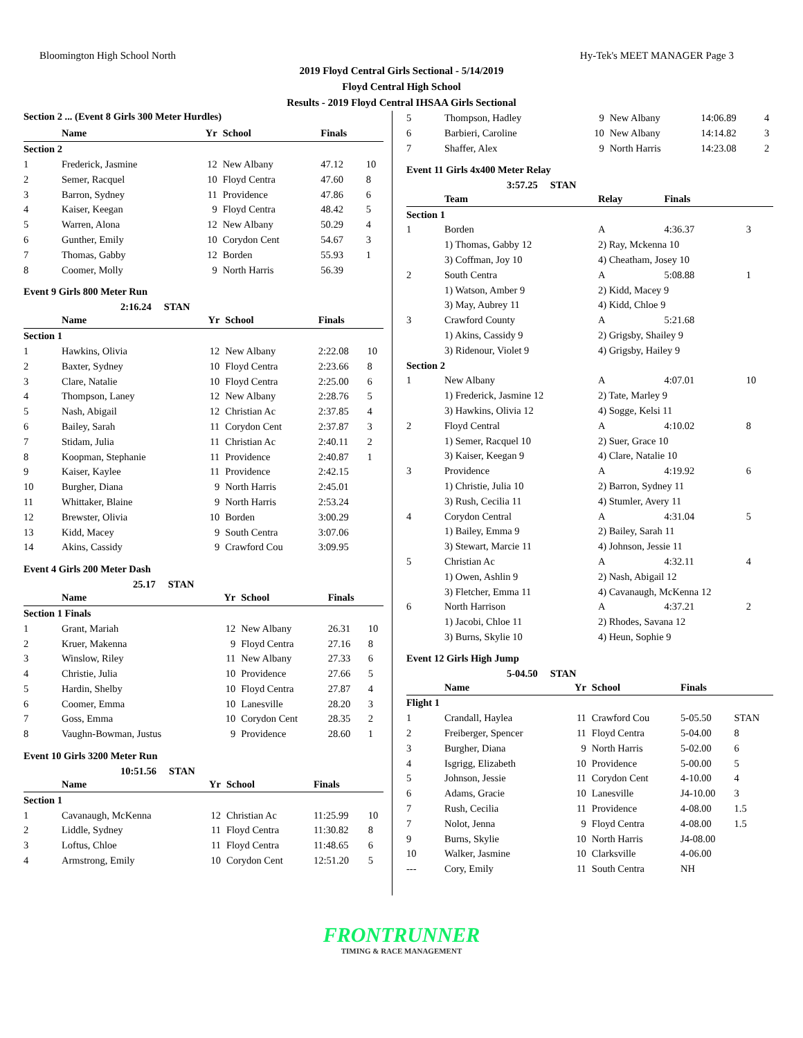Bloomington High School North Hy-Tek's MEET MANAGER Page 3
2019 Floyd Central Girls Sectional - 5/14/2019
Floyd Central High School
Results - 2019 Floyd Central IHSAA Girls Sectional
Section 2 ... (Event 8 Girls 300 Meter Hurdles)
| | Name | Yr | School | Finals | |
| --- | --- | --- | --- | --- | --- |
| Section 2 | | | | | |
| 1 | Frederick, Jasmine | 12 | New Albany | 47.12 | 10 |
| 2 | Semer, Racquel | 10 | Floyd Centra | 47.60 | 8 |
| 3 | Barron, Sydney | 11 | Providence | 47.86 | 6 |
| 4 | Kaiser, Keegan | 9 | Floyd Centra | 48.42 | 5 |
| 5 | Warren, Alona | 12 | New Albany | 50.29 | 4 |
| 6 | Gunther, Emily | 10 | Corydon Cent | 54.67 | 3 |
| 7 | Thomas, Gabby | 12 | Borden | 55.93 | 1 |
| 8 | Coomer, Molly | 9 | North Harris | 56.39 | |
Event 9 Girls 800 Meter Run
2:16.24 STAN
| | Name | Yr | School | Finals | |
| --- | --- | --- | --- | --- | --- |
| Section 1 | | | | | |
| 1 | Hawkins, Olivia | 12 | New Albany | 2:22.08 | 10 |
| 2 | Baxter, Sydney | 10 | Floyd Centra | 2:23.66 | 8 |
| 3 | Clare, Natalie | 10 | Floyd Centra | 2:25.00 | 6 |
| 4 | Thompson, Laney | 12 | New Albany | 2:28.76 | 5 |
| 5 | Nash, Abigail | 12 | Christian Ac | 2:37.85 | 4 |
| 6 | Bailey, Sarah | 11 | Corydon Cent | 2:37.87 | 3 |
| 7 | Stidam, Julia | 11 | Christian Ac | 2:40.11 | 2 |
| 8 | Koopman, Stephanie | 11 | Providence | 2:40.87 | 1 |
| 9 | Kaiser, Kaylee | 11 | Providence | 2:42.15 | |
| 10 | Burgher, Diana | 9 | North Harris | 2:45.01 | |
| 11 | Whittaker, Blaine | 9 | North Harris | 2:53.24 | |
| 12 | Brewster, Olivia | 10 | Borden | 3:00.29 | |
| 13 | Kidd, Macey | 9 | South Centra | 3:07.06 | |
| 14 | Akins, Cassidy | 9 | Crawford Cou | 3:09.95 | |
Event 4 Girls 200 Meter Dash
25.17 STAN
| | Name | Yr | School | Finals | |
| --- | --- | --- | --- | --- | --- |
| Section 1 Finals | | | | | |
| 1 | Grant, Mariah | 12 | New Albany | 26.31 | 10 |
| 2 | Kruer, Makenna | 9 | Floyd Centra | 27.16 | 8 |
| 3 | Winslow, Riley | 11 | New Albany | 27.33 | 6 |
| 4 | Christie, Julia | 10 | Providence | 27.66 | 5 |
| 5 | Hardin, Shelby | 10 | Floyd Centra | 27.87 | 4 |
| 6 | Coomer, Emma | 10 | Lanesville | 28.20 | 3 |
| 7 | Goss, Emma | 10 | Corydon Cent | 28.35 | 2 |
| 8 | Vaughn-Bowman, Justus | 9 | Providence | 28.60 | 1 |
Event 10 Girls 3200 Meter Run
10:51.56 STAN
| | Name | Yr | School | Finals | |
| --- | --- | --- | --- | --- | --- |
| Section 1 | | | | | |
| 1 | Cavanaugh, McKenna | 12 | Christian Ac | 11:25.99 | 10 |
| 2 | Liddle, Sydney | 11 | Floyd Centra | 11:30.82 | 8 |
| 3 | Loftus, Chloe | 11 | Floyd Centra | 11:48.65 | 6 |
| 4 | Armstrong, Emily | 10 | Corydon Cent | 12:51.20 | 5 |
| 5 | Thompson, Hadley | 9 | New Albany | 14:06.89 | 4 |
| 6 | Barbieri, Caroline | 10 | New Albany | 14:14.82 | 3 |
| 7 | Shaffer, Alex | 9 | North Harris | 14:23.08 | 2 |
Event 11 Girls 4x400 Meter Relay
3:57.25 STAN
| | Team | Relay | Finals | |
| --- | --- | --- | --- | --- |
| Section 1 | | | | |
| 1 | Borden | A | 4:36.37 | 3 |
| | 1) Thomas, Gabby 12 | 2) Ray, Mckenna 10 | | |
| | 3) Coffman, Joy 10 | 4) Cheatham, Josey 10 | | |
| 2 | South Centra | A | 5:08.88 | 1 |
| | 1) Watson, Amber 9 | 2) Kidd, Macey 9 | | |
| | 3) May, Aubrey 11 | 4) Kidd, Chloe 9 | | |
| 3 | Crawford County | A | 5:21.68 | |
| | 1) Akins, Cassidy 9 | 2) Grigsby, Shailey 9 | | |
| | 3) Ridenour, Violet 9 | 4) Grigsby, Hailey 9 | | |
| Section 2 | | | | |
| 1 | New Albany | A | 4:07.01 | 10 |
| | 1) Frederick, Jasmine 12 | 2) Tate, Marley 9 | | |
| | 3) Hawkins, Olivia 12 | 4) Sogge, Kelsi 11 | | |
| 2 | Floyd Central | A | 4:10.02 | 8 |
| | 1) Semer, Racquel 10 | 2) Suer, Grace 10 | | |
| | 3) Kaiser, Keegan 9 | 4) Clare, Natalie 10 | | |
| 3 | Providence | A | 4:19.92 | 6 |
| | 1) Christie, Julia 10 | 2) Barron, Sydney 11 | | |
| | 3) Rush, Cecilia 11 | 4) Stumler, Avery 11 | | |
| 4 | Corydon Central | A | 4:31.04 | 5 |
| | 1) Bailey, Emma 9 | 2) Bailey, Sarah 11 | | |
| | 3) Stewart, Marcie 11 | 4) Johnson, Jessie 11 | | |
| 5 | Christian Ac | A | 4:32.11 | 4 |
| | 1) Owen, Ashlin 9 | 2) Nash, Abigail 12 | | |
| | 3) Fletcher, Emma 11 | 4) Cavanaugh, McKenna 12 | | |
| 6 | North Harrison | A | 4:37.21 | 2 |
| | 1) Jacobi, Chloe 11 | 2) Rhodes, Savana 12 | | |
| | 3) Burns, Skylie 10 | 4) Heun, Sophie 9 | | |
Event 12 Girls High Jump
5-04.50 STAN
| | Name | Yr | School | Finals | |
| --- | --- | --- | --- | --- | --- |
| Flight 1 | | | | | |
| 1 | Crandall, Haylea | 11 | Crawford Cou | 5-05.50 | STAN |
| 2 | Freiberger, Spencer | 11 | Floyd Centra | 5-04.00 | 8 |
| 3 | Burgher, Diana | 9 | North Harris | 5-02.00 | 6 |
| 4 | Isgrigg, Elizabeth | 10 | Providence | 5-00.00 | 5 |
| 5 | Johnson, Jessie | 11 | Corydon Cent | 4-10.00 | 4 |
| 6 | Adams, Gracie | 10 | Lanesville | J4-10.00 | 3 |
| 7 | Rush, Cecilia | 11 | Providence | 4-08.00 | 1.5 |
| 7 | Nolot, Jenna | 9 | Floyd Centra | 4-08.00 | 1.5 |
| 9 | Burns, Skylie | 10 | North Harris | J4-08.00 | |
| 10 | Walker, Jasmine | 10 | Clarksville | 4-06.00 | |
| --- | Cory, Emily | 11 | South Centra | NH | |
FRONTRUNNER
TIMING & RACE MANAGEMENT